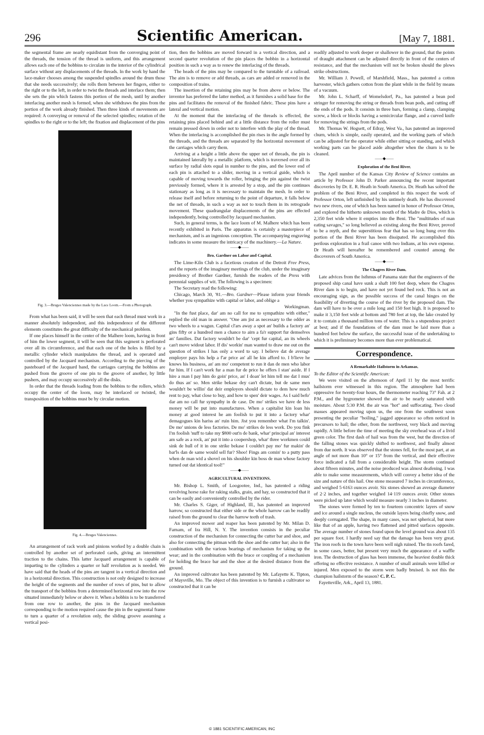296 Scientific American. [May 7, 1881.
the segmental frame are nearly equidistant from the converging point of the threads, the tension of the thread is uniform, and this arrangement allows each one of the bobbins to circulate in the interior of the cylindrical surface without any displacements of the threads. In the work by hand the lace-maker chooses among the suspended spindles around the drum those that she needs successively; she rolls them between her fingers, either to the right or to the left, in order to twist the threads and interlace them; then she sets the pin which fastens this portion of the mesh, until by another interlacing another mesh is formed, when she withdraws the pins from the portion of the work already finished. Then three kinds of movements are required: A conveying or removal of the selected spindles; rotation of the spindles to the right or to the left; the fixation and displacement of the pins
Fig. 3.—Bruges Valenciennes made by the Lace Loom.—From a Photograph.
From what has been said, it will be seen that each thread must work in a manner absolutely independent, and this independence of the different elements constitutes the great difficulty of the mechanical problem.
If one places himself in the center of the Malhere loom, having in front of him the lower segment, it will be seen that this segment is perforated over all its circumference, and that each one of the holes is filled by a metallic cylinder which manipulates the thread, and is operated and controlled by the Jacquard mechanism. According to the piercing of the pasteboard of the Jacquard band, the carriages carrying the bobbins are pushed from the groove of one pin to the groove of another, by little pushers, and may occupy successively all the disks.
In order that the threads leading from the bobbins to the rollers, which occupy the center of the loom, may be interlaced or twisted, the transposition of the bobbins must be by circular motion.
Fig. 4.—Bruges Valenciennes.
An arrangement of rack work and pinions worked by a double chain is controlled by another set of perforated cards, giving an intermittent traction to the chains. This latter Jacquard arrangement is capable of imparting to the cylinders a quarter or half revolution as is needed. We have said that the heads of the pins are tangent in a vertical direction and in a horizontal direction. This construction is not only designed to increase the height of the segments and the number of rows of pins, but to allow the transport of the bobbins from a determined horizontal row into the row situated immediately below or above it. When a bobbin is to be transferred from one row to another, the pins in the Jacquard mechanism corresponding to the motion required cause the pin in the segmental frame to turn a quarter of a revolution only, the sliding groove assuming a vertical posi-
tion, then the bobbins are moved forward in a vertical direction, and a second quarter revolution of the pin places the bobbin in a horizontal position in such a way as to renew the interlacing of the threads.
The heads of the pins may be compared to the turntable of a railroad. The aim is to remove or add threads, as cars are added or removed in the composition of trains.
The insertion of the retaining pins may be from above or below. The inventor has preferred the latter method, as it furnishes a solid base for the pins and facilitates the removal of the finished fabric. These pins have a lateral and vertical motion.
At the moment that the interlacing of the threads is effected, the retaining pins placed behind and at a little distance from the roller must remain pressed down in order not to interfere with the play of the thread. When the interlacing is accomplished the pin rises in the angle formed by the threads, and the threads are separated by the horizontal movement of the carriages which carry them.
Arriving at a height a little above the upper net of threads, the pin is maintained laterally by a metallic platform, which is traversed over all its surface by radial slots equal in number to the pins, and the lower end of each pin is attached to a slider, moving in a vertical guide, which is capable of moving towards the roller, bringing the pin against the twist previously formed, where it is arrested by a stop, and the pin continues stationary as long as it is necessary to maintain the mesh. In order to release itself and before returning to the point of departure, it falls below the net of threads, in such a way as not to touch them in its retrograde movement. These quadrangular displacements of the pins are effected independently, being controlled by Jacquard mechanism.
Such, in general terms, is the lace loom of M. Malhere which has been recently exhibited in Paris. The apparatus is certainly a masterpiece of mechanism, and is an ingenious conception. The accompanying engraving indicates in some measure the intricacy of the machinery.—La Nature.
——◆——
Bro. Gardner on Labor and Capital.
The Lime-Kiln Club is a facetious creation of the Detroit Free Press, and the reports of the imaginary meetings of the club, under the imaginary presidency of Brother Gardner, furnish the readers of the Press with perennial supplies of wit. The following is a specimen:
The Secretary read the following:
Chicago, March 30, '81.—Bro. Gardner—Please inform your friends whether you sympathize with capital or labor, and oblige a
Workingman.
"In the fust place, dar' am no call for me to sympathize with either," replied the old man in answer. "One am jist as necessary to the odder as two wheels to a wagun. Capital cl'ars away a spot an' builds a factory an' gins fifty or a hundred men a chance to airn a fa'r support fur demselves an' families. Dat factory wouldn't be dar' 'cept fur capital, an its wheels can't move widout labor. If dis' workin' man wanted to draw me out on the question of strikes I has only a word to say. I believe dat de average employer pays his help a f'ar price an' all he kin afford to. I b'lieve he knows his business, an' am mo' competent to run it dan de men who labor fur him. If I can't work fur a man fur de price he offers I stan' aside. If I hire a man I pay him do goin' price, an' I doan' let him tell me dat I mus' do thus an' so. Men strike bekase dey can't dictate, but de same men wouldn't be willin' dat deir employers should dictate to dem how much rent to pay, what close to buy, and how to spen' deir wages. As I said befo' dar am no call fur sympathy in de case. De mo' strikes we have de less money will be put into manufactures. When a capitalist kin loan his money at good interest he am foolish to put it into a factory whar' demagogues kin hariss an' ruin him. Jist you remember what I'm talkin'. De mo' unions de less factories. De mo' strikes de less work. Do you fink I'm foolish 'nuff to take my $800 out'n de bank, whar' principal an' interest am safe as a rock, an' put it into a coopershop, whar' three workmen could sink de hull of it in one strike bekase I couldn't pay mo' fur makin' de bar'ls dan de same would sell fur? Shoo! Fings am comin' to a putty pass when de man wid a shovel on his shoulder kin boss de man whose factory turned out dat identical tool!"
——◆——
AGRICULTURAL INVENTIONS.
Mr. Bishop L. Smith, of Loogootee, Ind., has patented a riding revolving horse rake for raking stalks, grain, and hay, so constructed that it can be easily and conveniently controlled by the rider.
Mr. Charles S. Giger, of Highland, Ill., has patented an improved harrow, so constructed that either side or the whole harrow can be readily raised from the ground to clear the harrow teeth of trash.
An improved mower and reaper has been patented by Mr. Milan D. Farnam, of Ira Hill, N. Y. The invention consists in the peculiar construction of the mechanism for connecting the cutter bar and shoe, and also for connecting the pitman with the shoe and the cutter bar; also in the combination with the various bearings of mechanism for taking up the wear; and in the combination with the brace or coupling of a mechanism for holding the brace bar and the shoe at the desired distance from the ground.
An improved cultivator has been patented by Mr. Lafayette K. Tipton, of Maysville, Mo. The object of this invention is to furnish a cultivator so constructed that it can be
readily adjusted to work deeper or shallower in the ground, that the points of draught attachment can be adjusted directly in front of the centers of resistance, and that the mechanism will not be broken should the plows strike obstructions.
Mr. William J. Powell, of Marshfield, Mass., has patented a cotton harvester, which gathers cotton from the plant while in the field by means of a vacuum.
Mr. John L. Scharff, of Womelsdorf, Pa., has patented a bean pod stringer for removing the string or threads from bean pods, and cutting off the ends of the pods. It consists in three bars, forming a clamp, clamping screw, a block or blocks having a semicircular flange, and a curved knife for removing the strings from the pods.
Mr. Thomas W. Hogsett, of Edray, West Va., has patented an improved churn, which is simple, easily operated, and the working parts of which can be adjusted for the operator while either sitting or standing, and which working parts can be placed aside altogether when the churn is to be cleaned.
——◆——
Exploration of the Beni River.
The April number of the Kansas City Review of Science contains an article by Professor John D. Parker announcing the recent important discoveries by Dr. E. R. Heath in South America. Dr. Heath has solved the problem of the Beni River, and completed in this respect the work of Professor Orton, left unfinished by his untimely death. He has discovered two new rivers, one of which has been named in honor of Professor Orton, and explored the hitherto unknown mouth of the Madre de Dios, which is 2,350 feet wide where it empties into the Beni. The "multitudes of man eating savages," so long believed as existing along the Beni River, proved to be a myth, and the superstitious fear that has so long hung over this portion of the Beni River has been dissipated. He accomplished this perilous exploration in a frail canoe with two Indians, at his own expense. Dr Heath will hereafter be remembered and counted among the discoverers of South America.
——◆——
The Chagres River Dam.
Late advices from the Isthmus of Panama state that the engineers of the proposed ship canal have sunk a shaft 100 feet deep, where the Chagres River dam is to begin, and have not yet found bed rock. This is not an encouraging sign, as the possible success of the canal hinges on the feasibility of diverting the course of the river by the proposed dam. The dam will have to be over a mile long and 150 feet high. It is proposed to make it 3,150 feet wide at bottom and 780 feet at top, the lake created by it to contain a thousand million tons of water. This is a stupendous project at best; and if the foundations of the dam must be laid more than a hundred feet below the surface, the successful issue of the undertaking to which it is preliminary becomes more than ever problematical.
Correspondence.
A Remarkable Hailstorm in Arkansas.
To the Editor of the Scientific American:
We were visited on the afternoon of April 11 by the most terrific hailstorm ever witnessed in this region. The atmosphere had been oppressive for twenty-four hours, the thermometer reaching 73° Fah. at 2 P.M., and the hygrometer showed the air to be nearly saturated with moisture. About 5:30 P.M. the air was "hot" and suffocating. Two cloud masses appeared moving upon us, the one from the southwest soon presenting the peculiar "boiling," jagged appearance so often noticed in precursors to hail; the other, from the northwest, very black and moving rapidly. A little before the time of meeting the sky overhead was of a livid green color. The first dash of hail was from the west, but the direction of the falling stones was quickly shifted to northwest, and finally almost from due north. It was observed that the stones fell, for the most part, at an angle of not more than 10° or 15° from the vertical, and their effective force indicated a fall from a considerable height. The storm continued about fifteen minutes, and the noise produced was almost deafening. I was able to make some measurements, which will convey a better idea of the size and nature of this hail. One stone measured 7 inches in circumference, and weighed 5·6163 ounces avoir. Six stones showed an average diameter of 2·2 inches, and together weighed 14·119 ounces avoir. Other stones were picked up later which would measure nearly 3 inches in diameter.
The stones were formed by ten to fourteen concentric layers of snow and ice around a single nucleus, the outside layers being chiefly snow, and deeply corrugated. The shape, in many cases, was not spherical, but more like that of an apple, having two flattened and pitted surfaces opposite. The average number of stones found upon the level ground was about 135 per square foot. I hardly need say that the damage has been very great. The iron roofs in the town have been well nigh ruined. The tin roofs fared, in some cases, better, but present very much the appearance of a waffle iron. The destruction of glass has been immense, the heaviest double thick offering no effective resistance. A number of small animals were killed or injured. Men exposed to the storm were badly bruised. Is not this the champion hailstorm of the season? C. P. C.
Fayetteville, Ark., April 13, 1881.
© 1881 SCIENTIFIC AMERICAN, INC